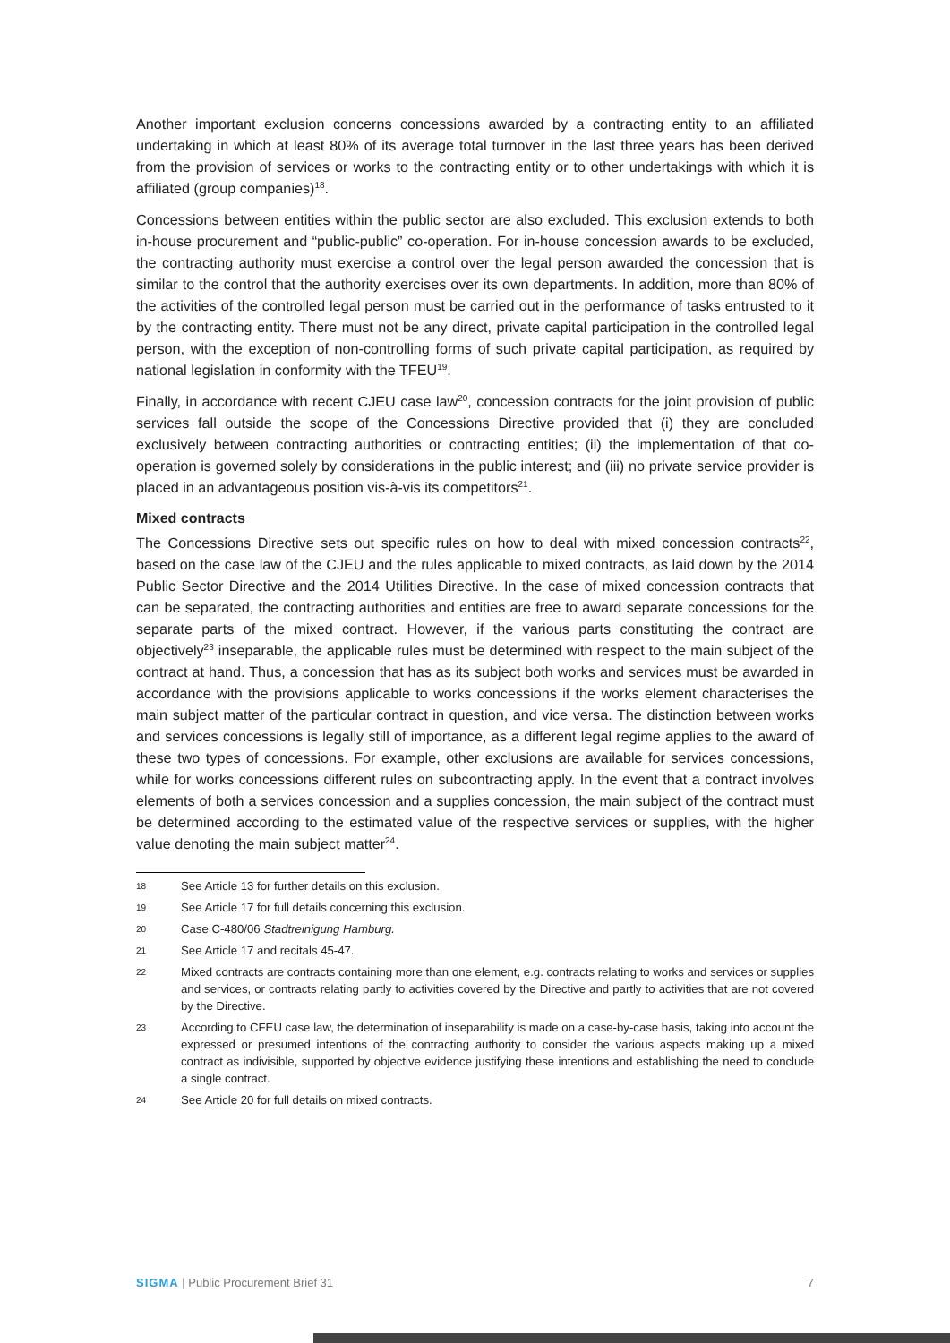Another important exclusion concerns concessions awarded by a contracting entity to an affiliated undertaking in which at least 80% of its average total turnover in the last three years has been derived from the provision of services or works to the contracting entity or to other undertakings with which it is affiliated (group companies)<sup>18</sup>.
Concessions between entities within the public sector are also excluded. This exclusion extends to both in-house procurement and “public-public” co-operation. For in-house concession awards to be excluded, the contracting authority must exercise a control over the legal person awarded the concession that is similar to the control that the authority exercises over its own departments. In addition, more than 80% of the activities of the controlled legal person must be carried out in the performance of tasks entrusted to it by the contracting entity. There must not be any direct, private capital participation in the controlled legal person, with the exception of non-controlling forms of such private capital participation, as required by national legislation in conformity with the TFEU<sup>19</sup>.
Finally, in accordance with recent CJEU case law<sup>20</sup>, concession contracts for the joint provision of public services fall outside the scope of the Concessions Directive provided that (i) they are concluded exclusively between contracting authorities or contracting entities; (ii) the implementation of that co-operation is governed solely by considerations in the public interest; and (iii) no private service provider is placed in an advantageous position vis-à-vis its competitors<sup>21</sup>.
Mixed contracts
The Concessions Directive sets out specific rules on how to deal with mixed concession contracts<sup>22</sup>, based on the case law of the CJEU and the rules applicable to mixed contracts, as laid down by the 2014 Public Sector Directive and the 2014 Utilities Directive. In the case of mixed concession contracts that can be separated, the contracting authorities and entities are free to award separate concessions for the separate parts of the mixed contract. However, if the various parts constituting the contract are objectively<sup>23</sup> inseparable, the applicable rules must be determined with respect to the main subject of the contract at hand. Thus, a concession that has as its subject both works and services must be awarded in accordance with the provisions applicable to works concessions if the works element characterises the main subject matter of the particular contract in question, and vice versa. The distinction between works and services concessions is legally still of importance, as a different legal regime applies to the award of these two types of concessions. For example, other exclusions are available for services concessions, while for works concessions different rules on subcontracting apply. In the event that a contract involves elements of both a services concession and a supplies concession, the main subject of the contract must be determined according to the estimated value of the respective services or supplies, with the higher value denoting the main subject matter<sup>24</sup>.
18 See Article 13 for further details on this exclusion.
19 See Article 17 for full details concerning this exclusion.
20 Case C-480/06 Stadtreinigung Hamburg.
21 See Article 17 and recitals 45-47.
22 Mixed contracts are contracts containing more than one element, e.g. contracts relating to works and services or supplies and services, or contracts relating partly to activities covered by the Directive and partly to activities that are not covered by the Directive.
23 According to CFEU case law, the determination of inseparability is made on a case-by-case basis, taking into account the expressed or presumed intentions of the contracting authority to consider the various aspects making up a mixed contract as indivisible, supported by objective evidence justifying these intentions and establishing the need to conclude a single contract.
24 See Article 20 for full details on mixed contracts.
SIGMA | Public Procurement Brief 31 7